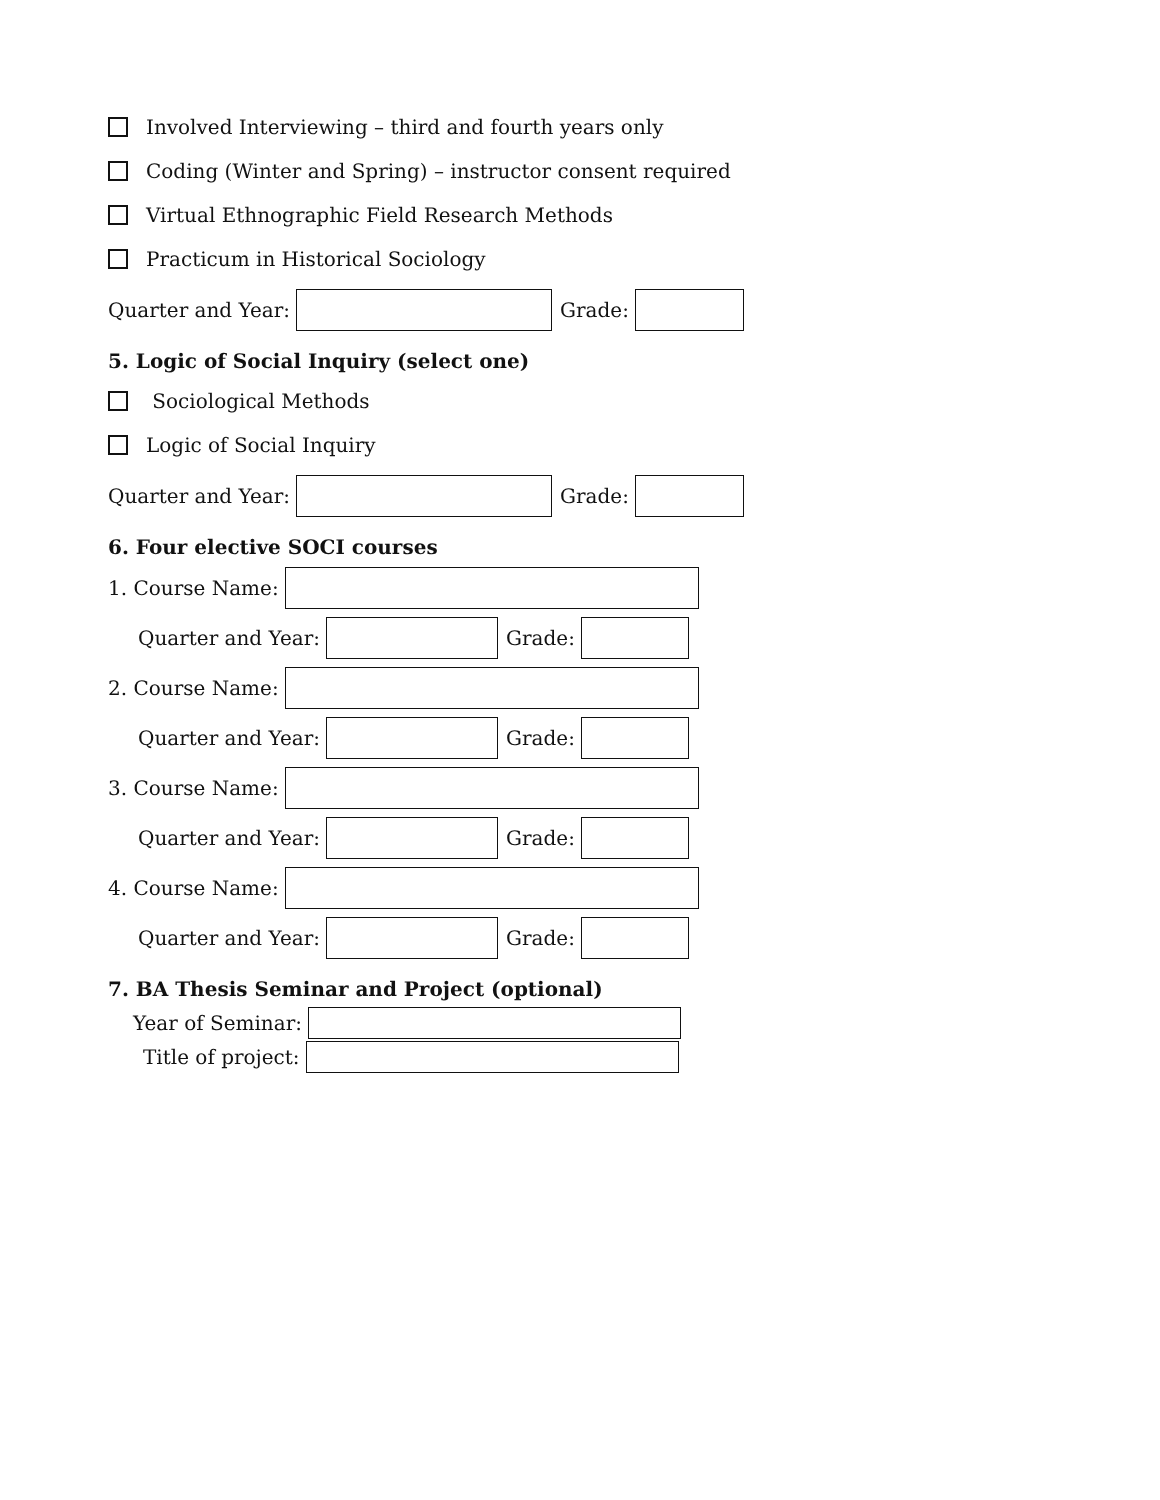Involved Interviewing – third and fourth years only
Coding (Winter and Spring) – instructor consent required
Virtual Ethnographic Field Research Methods
Practicum in Historical Sociology
Quarter and Year:
Grade:
5. Logic of Social Inquiry (select one)
Sociological Methods
Logic of Social Inquiry
Quarter and Year:
Grade:
6. Four elective SOCI courses
1. Course Name:
Quarter and Year:
Grade:
2. Course Name:
Quarter and Year:
Grade:
3. Course Name:
Quarter and Year:
Grade:
4. Course Name:
Quarter and Year:
Grade:
7. BA Thesis Seminar and Project (optional)
Year of Seminar:
Title of project: